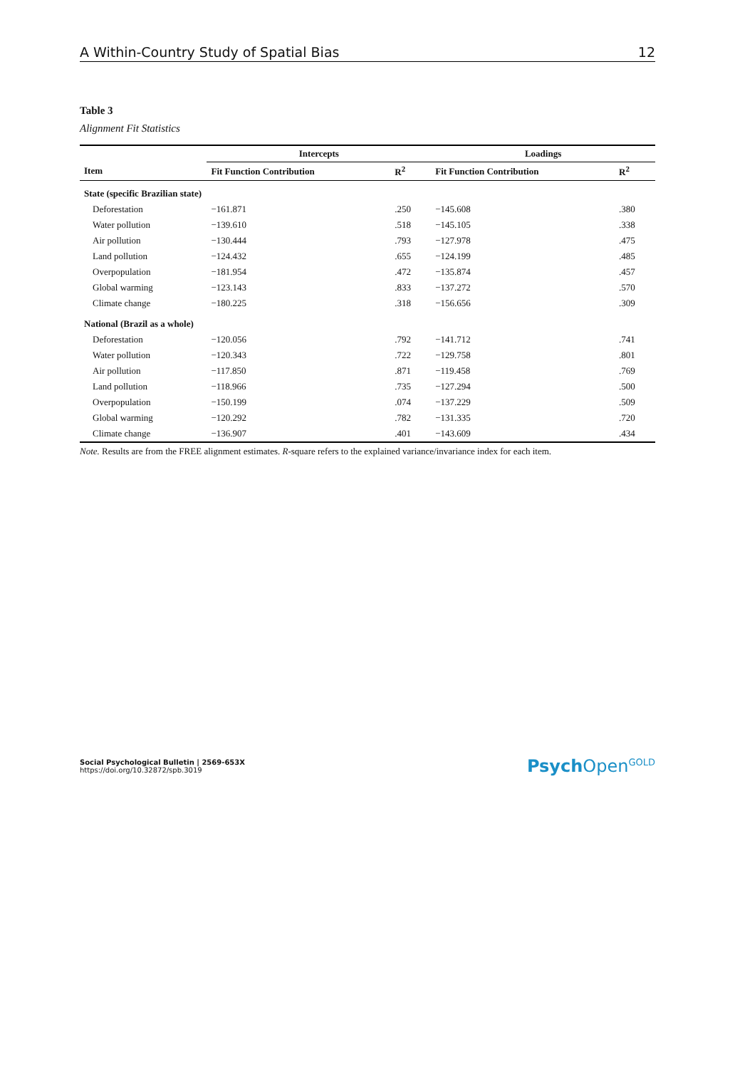A Within-Country Study of Spatial Bias 12
Table 3
Alignment Fit Statistics
| | Intercepts | | Loadings | |
| --- | --- | --- | --- | --- |
| Item | Fit Function Contribution | R<sup>2</sup> | Fit Function Contribution | R<sup>2</sup> |
| State (specific Brazilian state) | | | | |
| Deforestation | −161.871 | .250 | −145.608 | .380 |
| Water pollution | −139.610 | .518 | −145.105 | .338 |
| Air pollution | −130.444 | .793 | −127.978 | .475 |
| Land pollution | −124.432 | .655 | −124.199 | .485 |
| Overpopulation | −181.954 | .472 | −135.874 | .457 |
| Global warming | −123.143 | .833 | −137.272 | .570 |
| Climate change | −180.225 | .318 | −156.656 | .309 |
| National (Brazil as a whole) | | | | |
| Deforestation | −120.056 | .792 | −141.712 | .741 |
| Water pollution | −120.343 | .722 | −129.758 | .801 |
| Air pollution | −117.850 | .871 | −119.458 | .769 |
| Land pollution | −118.966 | .735 | −127.294 | .500 |
| Overpopulation | −150.199 | .074 | −137.229 | .509 |
| Global warming | −120.292 | .782 | −131.335 | .720 |
| Climate change | −136.907 | .401 | −143.609 | .434 |
Note. Results are from the FREE alignment estimates. R-square refers to the explained variance/invariance index for each item.
Social Psychological Bulletin | 2569-653X
https://doi.org/10.32872/spb.3019
Psych Open<sup>GOLD</sup>